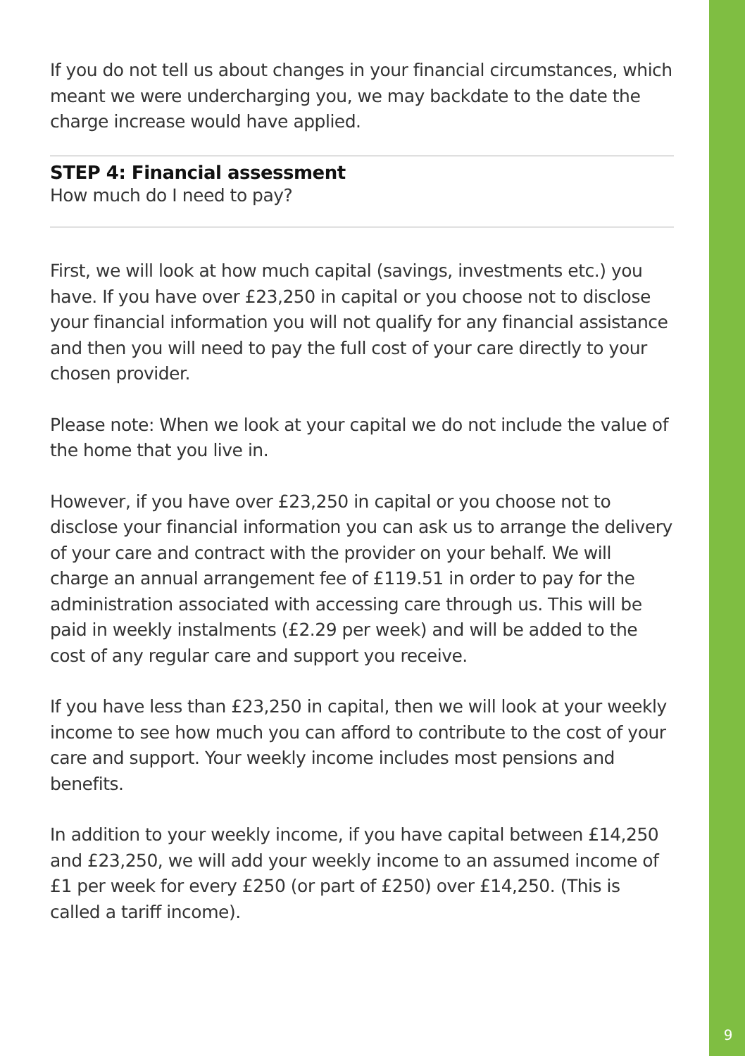If you do not tell us about changes in your financial circumstances, which meant we were undercharging you, we may backdate to the date the charge increase would have applied.
STEP 4: Financial assessment
How much do I need to pay?
First, we will look at how much capital (savings, investments etc.) you have. If you have over £23,250 in capital or you choose not to disclose your financial information you will not qualify for any financial assistance and then you will need to pay the full cost of your care directly to your chosen provider.
Please note: When we look at your capital we do not include the value of the home that you live in.
However, if you have over £23,250 in capital or you choose not to disclose your financial information you can ask us to arrange the delivery of your care and contract with the provider on your behalf. We will charge an annual arrangement fee of £119.51 in order to pay for the administration associated with accessing care through us. This will be paid in weekly instalments (£2.29 per week) and will be added to the cost of any regular care and support you receive.
If you have less than £23,250 in capital, then we will look at your weekly income to see how much you can afford to contribute to the cost of your care and support. Your weekly income includes most pensions and benefits.
In addition to your weekly income, if you have capital between £14,250 and £23,250, we will add your weekly income to an assumed income of £1 per week for every £250 (or part of £250) over £14,250. (This is called a tariff income).
9